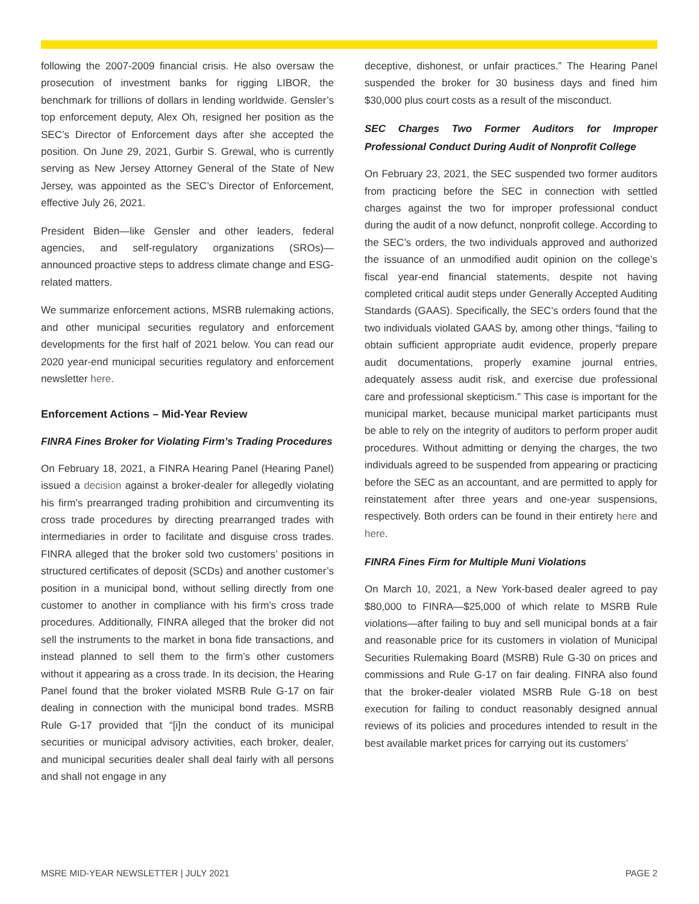following the 2007-2009 financial crisis. He also oversaw the prosecution of investment banks for rigging LIBOR, the benchmark for trillions of dollars in lending worldwide. Gensler’s top enforcement deputy, Alex Oh, resigned her position as the SEC’s Director of Enforcement days after she accepted the position. On June 29, 2021, Gurbir S. Grewal, who is currently serving as New Jersey Attorney General of the State of New Jersey, was appointed as the SEC’s Director of Enforcement, effective July 26, 2021.
President Biden—like Gensler and other leaders, federal agencies, and self-regulatory organizations (SROs)—announced proactive steps to address climate change and ESG-related matters.
We summarize enforcement actions, MSRB rulemaking actions, and other municipal securities regulatory and enforcement developments for the first half of 2021 below. You can read our 2020 year-end municipal securities regulatory and enforcement newsletter here.
Enforcement Actions – Mid-Year Review
FINRA Fines Broker for Violating Firm’s Trading Procedures
On February 18, 2021, a FINRA Hearing Panel (Hearing Panel) issued a decision against a broker-dealer for allegedly violating his firm’s prearranged trading prohibition and circumventing its cross trade procedures by directing prearranged trades with intermediaries in order to facilitate and disguise cross trades. FINRA alleged that the broker sold two customers’ positions in structured certificates of deposit (SCDs) and another customer’s position in a municipal bond, without selling directly from one customer to another in compliance with his firm’s cross trade procedures. Additionally, FINRA alleged that the broker did not sell the instruments to the market in bona fide transactions, and instead planned to sell them to the firm’s other customers without it appearing as a cross trade. In its decision, the Hearing Panel found that the broker violated MSRB Rule G-17 on fair dealing in connection with the municipal bond trades. MSRB Rule G-17 provided that “[i]n the conduct of its municipal securities or municipal advisory activities, each broker, dealer, and municipal securities dealer shall deal fairly with all persons and shall not engage in any
deceptive, dishonest, or unfair practices.” The Hearing Panel suspended the broker for 30 business days and fined him $30,000 plus court costs as a result of the misconduct.
SEC Charges Two Former Auditors for Improper Professional Conduct During Audit of Nonprofit College
On February 23, 2021, the SEC suspended two former auditors from practicing before the SEC in connection with settled charges against the two for improper professional conduct during the audit of a now defunct, nonprofit college. According to the SEC’s orders, the two individuals approved and authorized the issuance of an unmodified audit opinion on the college’s fiscal year-end financial statements, despite not having completed critical audit steps under Generally Accepted Auditing Standards (GAAS). Specifically, the SEC’s orders found that the two individuals violated GAAS by, among other things, “failing to obtain sufficient appropriate audit evidence, properly prepare audit documentations, properly examine journal entries, adequately assess audit risk, and exercise due professional care and professional skepticism.” This case is important for the municipal market, because municipal market participants must be able to rely on the integrity of auditors to perform proper audit procedures. Without admitting or denying the charges, the two individuals agreed to be suspended from appearing or practicing before the SEC as an accountant, and are permitted to apply for reinstatement after three years and one-year suspensions, respectively. Both orders can be found in their entirety here and here.
FINRA Fines Firm for Multiple Muni Violations
On March 10, 2021, a New York-based dealer agreed to pay $80,000 to FINRA—$25,000 of which relate to MSRB Rule violations—after failing to buy and sell municipal bonds at a fair and reasonable price for its customers in violation of Municipal Securities Rulemaking Board (MSRB) Rule G-30 on prices and commissions and Rule G-17 on fair dealing. FINRA also found that the broker-dealer violated MSRB Rule G-18 on best execution for failing to conduct reasonably designed annual reviews of its policies and procedures intended to result in the best available market prices for carrying out its customers’
MSRE MID-YEAR NEWSLETTER | JULY 2021 PAGE 2